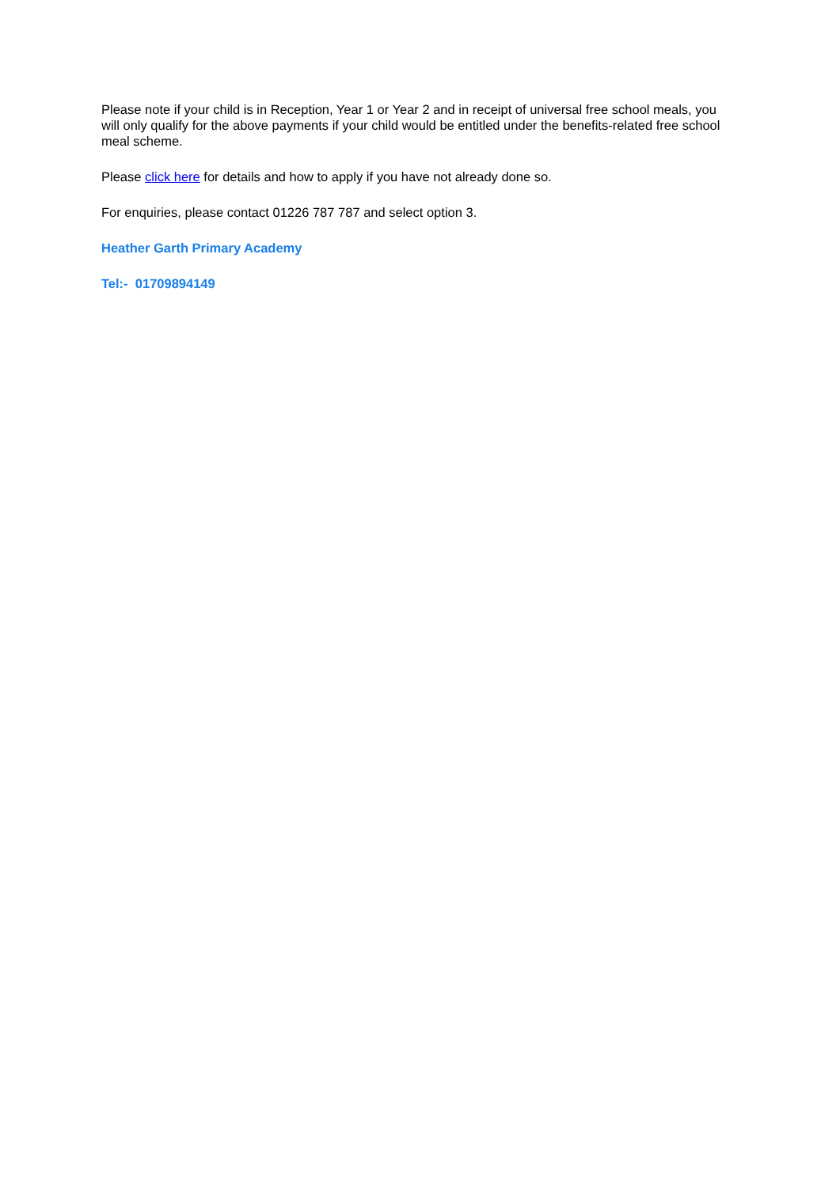Please note if your child is in Reception, Year 1 or Year 2 and in receipt of universal free school meals, you will only qualify for the above payments if your child would be entitled under the benefits-related free school meal scheme.
Please click here for details and how to apply if you have not already done so.
For enquiries, please contact 01226 787 787 and select option 3.
Heather Garth Primary Academy
Tel:- 01709894149